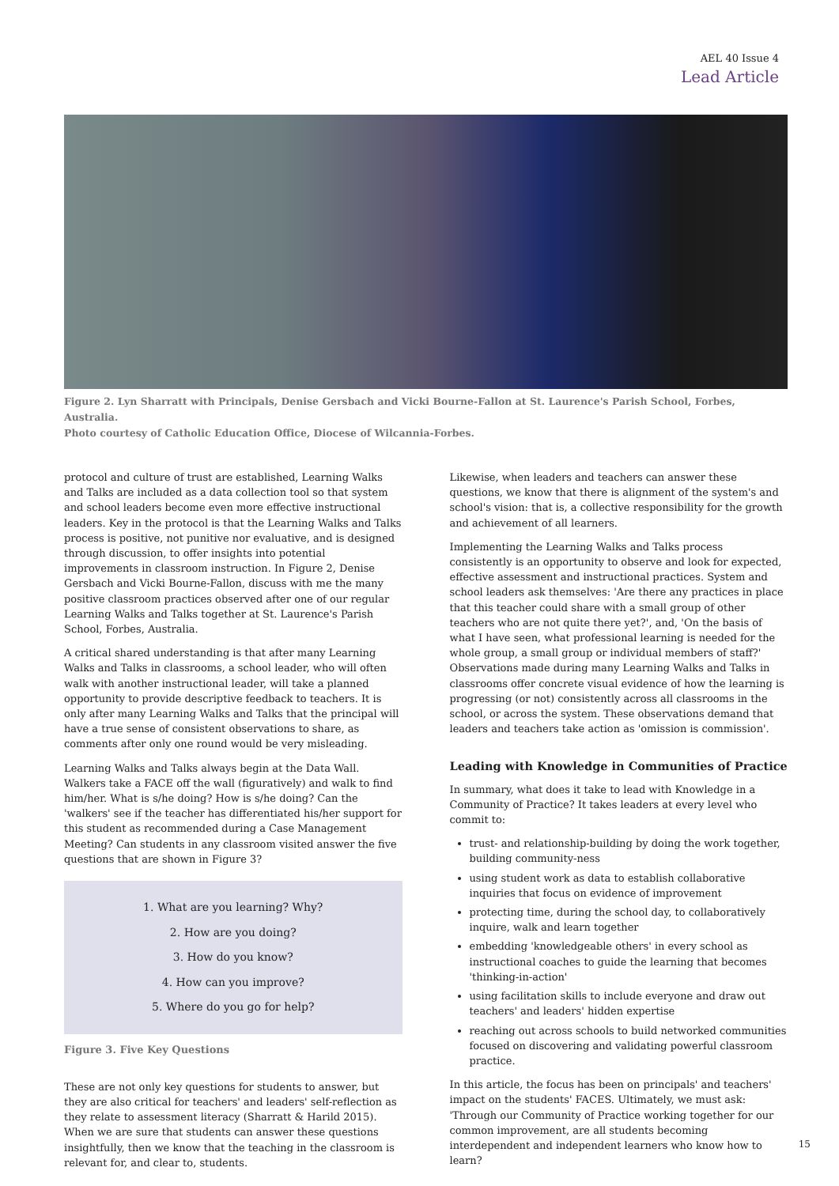AEL 40 Issue 4
Lead Article
Figure 2. Lyn Sharratt with Principals, Denise Gersbach and Vicki Bourne-Fallon at St. Laurence's Parish School, Forbes, Australia.
Photo courtesy of Catholic Education Office, Diocese of Wilcannia-Forbes.
protocol and culture of trust are established, Learning Walks and Talks are included as a data collection tool so that system and school leaders become even more effective instructional leaders. Key in the protocol is that the Learning Walks and Talks process is positive, not punitive nor evaluative, and is designed through discussion, to offer insights into potential improvements in classroom instruction. In Figure 2, Denise Gersbach and Vicki Bourne-Fallon, discuss with me the many positive classroom practices observed after one of our regular Learning Walks and Talks together at St. Laurence's Parish School, Forbes, Australia.
A critical shared understanding is that after many Learning Walks and Talks in classrooms, a school leader, who will often walk with another instructional leader, will take a planned opportunity to provide descriptive feedback to teachers. It is only after many Learning Walks and Talks that the principal will have a true sense of consistent observations to share, as comments after only one round would be very misleading.
Learning Walks and Talks always begin at the Data Wall. Walkers take a FACE off the wall (figuratively) and walk to find him/her. What is s/he doing? How is s/he doing? Can the 'walkers' see if the teacher has differentiated his/her support for this student as recommended during a Case Management Meeting? Can students in any classroom visited answer the five questions that are shown in Figure 3?
1. What are you learning? Why?
2. How are you doing?
3. How do you know?
4. How can you improve?
5. Where do you go for help?
Figure 3. Five Key Questions
These are not only key questions for students to answer, but they are also critical for teachers' and leaders' self-reflection as they relate to assessment literacy (Sharratt & Harild 2015). When we are sure that students can answer these questions insightfully, then we know that the teaching in the classroom is relevant for, and clear to, students.
Likewise, when leaders and teachers can answer these questions, we know that there is alignment of the system's and school's vision: that is, a collective responsibility for the growth and achievement of all learners.
Implementing the Learning Walks and Talks process consistently is an opportunity to observe and look for expected, effective assessment and instructional practices. System and school leaders ask themselves: 'Are there any practices in place that this teacher could share with a small group of other teachers who are not quite there yet?', and, 'On the basis of what I have seen, what professional learning is needed for the whole group, a small group or individual members of staff?' Observations made during many Learning Walks and Talks in classrooms offer concrete visual evidence of how the learning is progressing (or not) consistently across all classrooms in the school, or across the system. These observations demand that leaders and teachers take action as 'omission is commission'.
Leading with Knowledge in Communities of Practice
In summary, what does it take to lead with Knowledge in a Community of Practice? It takes leaders at every level who commit to:
trust- and relationship-building by doing the work together, building community-ness
using student work as data to establish collaborative inquiries that focus on evidence of improvement
protecting time, during the school day, to collaboratively inquire, walk and learn together
embedding 'knowledgeable others' in every school as instructional coaches to guide the learning that becomes 'thinking-in-action'
using facilitation skills to include everyone and draw out teachers' and leaders' hidden expertise
reaching out across schools to build networked communities focused on discovering and validating powerful classroom practice.
In this article, the focus has been on principals' and teachers' impact on the students' FACES. Ultimately, we must ask: 'Through our Community of Practice working together for our common improvement, are all students becoming interdependent and independent learners who know how to learn?
15